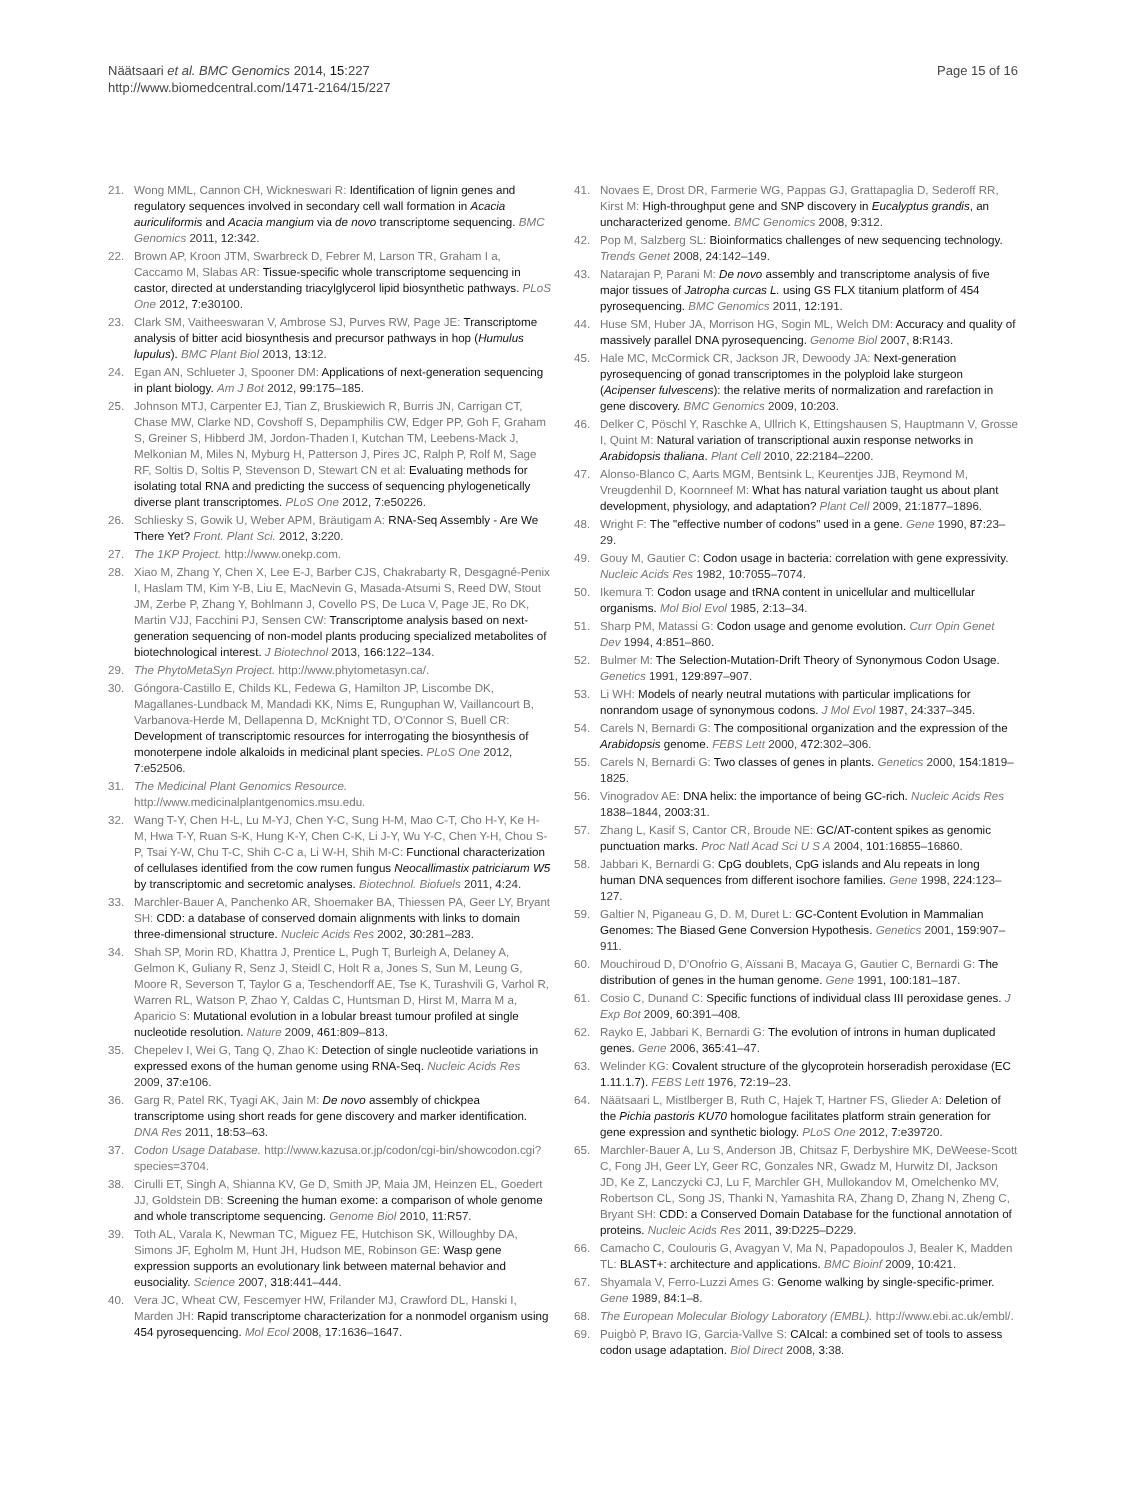Näätsaari et al. BMC Genomics 2014, 15:227
http://www.biomedcentral.com/1471-2164/15/227
Page 15 of 16
21. Wong MML, Cannon CH, Wickneswari R: Identification of lignin genes and regulatory sequences involved in secondary cell wall formation in Acacia auriculiformis and Acacia mangium via de novo transcriptome sequencing. BMC Genomics 2011, 12:342.
22. Brown AP, Kroon JTM, Swarbreck D, Febrer M, Larson TR, Graham I a, Caccamo M, Slabas AR: Tissue-specific whole transcriptome sequencing in castor, directed at understanding triacylglycerol lipid biosynthetic pathways. PLoS One 2012, 7:e30100.
23. Clark SM, Vaitheeswaran V, Ambrose SJ, Purves RW, Page JE: Transcriptome analysis of bitter acid biosynthesis and precursor pathways in hop (Humulus lupulus). BMC Plant Biol 2013, 13:12.
24. Egan AN, Schlueter J, Spooner DM: Applications of next-generation sequencing in plant biology. Am J Bot 2012, 99:175–185.
25. Johnson MTJ, Carpenter EJ, Tian Z, Bruskiewich R, Burris JN, Carrigan CT, Chase MW, Clarke ND, Covshoff S, Depamphilis CW, Edger PP, Goh F, Graham S, Greiner S, Hibberd JM, Jordon-Thaden I, Kutchan TM, Leebens-Mack J, Melkonian M, Miles N, Myburg H, Patterson J, Pires JC, Ralph P, Rolf M, Sage RF, Soltis D, Soltis P, Stevenson D, Stewart CN et al: Evaluating methods for isolating total RNA and predicting the success of sequencing phylogenetically diverse plant transcriptomes. PLoS One 2012, 7:e50226.
26. Schliesky S, Gowik U, Weber APM, Bräutigam A: RNA-Seq Assembly - Are We There Yet? Front. Plant Sci. 2012, 3:220.
27. The 1KP Project. http://www.onekp.com.
28. Xiao M, Zhang Y, Chen X, Lee E-J, Barber CJS, Chakrabarty R, Desgagné-Penix I, Haslam TM, Kim Y-B, Liu E, MacNevin G, Masada-Atsumi S, Reed DW, Stout JM, Zerbe P, Zhang Y, Bohlmann J, Covello PS, De Luca V, Page JE, Ro DK, Martin VJJ, Facchini PJ, Sensen CW: Transcriptome analysis based on next-generation sequencing of non-model plants producing specialized metabolites of biotechnological interest. J Biotechnol 2013, 166:122–134.
29. The PhytoMetaSyn Project. http://www.phytometasyn.ca/.
30. Góngora-Castillo E, Childs KL, Fedewa G, Hamilton JP, Liscombe DK, Magallanes-Lundback M, Mandadi KK, Nims E, Runguphan W, Vaillancourt B, Varbanova-Herde M, Dellapenna D, McKnight TD, O'Connor S, Buell CR: Development of transcriptomic resources for interrogating the biosynthesis of monoterpene indole alkaloids in medicinal plant species. PLoS One 2012, 7:e52506.
31. The Medicinal Plant Genomics Resource. http://www.medicinalplantgenomics.msu.edu.
32. Wang T-Y, Chen H-L, Lu M-YJ, Chen Y-C, Sung H-M, Mao C-T, Cho H-Y, Ke H-M, Hwa T-Y, Ruan S-K, Hung K-Y, Chen C-K, Li J-Y, Wu Y-C, Chen Y-H, Chou S-P, Tsai Y-W, Chu T-C, Shih C-C a, Li W-H, Shih M-C: Functional characterization of cellulases identified from the cow rumen fungus Neocallimastix patriciarum W5 by transcriptomic and secretomic analyses. Biotechnol. Biofuels 2011, 4:24.
33. Marchler-Bauer A, Panchenko AR, Shoemaker BA, Thiessen PA, Geer LY, Bryant SH: CDD: a database of conserved domain alignments with links to domain three-dimensional structure. Nucleic Acids Res 2002, 30:281–283.
34. Shah SP, Morin RD, Khattra J, Prentice L, Pugh T, Burleigh A, Delaney A, Gelmon K, Guliany R, Senz J, Steidl C, Holt R a, Jones S, Sun M, Leung G, Moore R, Severson T, Taylor G a, Teschendorff AE, Tse K, Turashvili G, Varhol R, Warren RL, Watson P, Zhao Y, Caldas C, Huntsman D, Hirst M, Marra M a, Aparicio S: Mutational evolution in a lobular breast tumour profiled at single nucleotide resolution. Nature 2009, 461:809–813.
35. Chepelev I, Wei G, Tang Q, Zhao K: Detection of single nucleotide variations in expressed exons of the human genome using RNA-Seq. Nucleic Acids Res 2009, 37:e106.
36. Garg R, Patel RK, Tyagi AK, Jain M: De novo assembly of chickpea transcriptome using short reads for gene discovery and marker identification. DNA Res 2011, 18:53–63.
37. Codon Usage Database. http://www.kazusa.or.jp/codon/cgi-bin/showcodon.cgi?species=3704.
38. Cirulli ET, Singh A, Shianna KV, Ge D, Smith JP, Maia JM, Heinzen EL, Goedert JJ, Goldstein DB: Screening the human exome: a comparison of whole genome and whole transcriptome sequencing. Genome Biol 2010, 11:R57.
39. Toth AL, Varala K, Newman TC, Miguez FE, Hutchison SK, Willoughby DA, Simons JF, Egholm M, Hunt JH, Hudson ME, Robinson GE: Wasp gene expression supports an evolutionary link between maternal behavior and eusociality. Science 2007, 318:441–444.
40. Vera JC, Wheat CW, Fescemyer HW, Frilander MJ, Crawford DL, Hanski I, Marden JH: Rapid transcriptome characterization for a nonmodel organism using 454 pyrosequencing. Mol Ecol 2008, 17:1636–1647.
41. Novaes E, Drost DR, Farmerie WG, Pappas GJ, Grattapaglia D, Sederoff RR, Kirst M: High-throughput gene and SNP discovery in Eucalyptus grandis, an uncharacterized genome. BMC Genomics 2008, 9:312.
42. Pop M, Salzberg SL: Bioinformatics challenges of new sequencing technology. Trends Genet 2008, 24:142–149.
43. Natarajan P, Parani M: De novo assembly and transcriptome analysis of five major tissues of Jatropha curcas L. using GS FLX titanium platform of 454 pyrosequencing. BMC Genomics 2011, 12:191.
44. Huse SM, Huber JA, Morrison HG, Sogin ML, Welch DM: Accuracy and quality of massively parallel DNA pyrosequencing. Genome Biol 2007, 8:R143.
45. Hale MC, McCormick CR, Jackson JR, Dewoody JA: Next-generation pyrosequencing of gonad transcriptomes in the polyploid lake sturgeon (Acipenser fulvescens): the relative merits of normalization and rarefaction in gene discovery. BMC Genomics 2009, 10:203.
46. Delker C, Pöschl Y, Raschke A, Ullrich K, Ettingshausen S, Hauptmann V, Grosse I, Quint M: Natural variation of transcriptional auxin response networks in Arabidopsis thaliana. Plant Cell 2010, 22:2184–2200.
47. Alonso-Blanco C, Aarts MGM, Bentsink L, Keurentjes JJB, Reymond M, Vreugdenhil D, Koornneef M: What has natural variation taught us about plant development, physiology, and adaptation? Plant Cell 2009, 21:1877–1896.
48. Wright F: The "effective number of codons" used in a gene. Gene 1990, 87:23–29.
49. Gouy M, Gautier C: Codon usage in bacteria: correlation with gene expressivity. Nucleic Acids Res 1982, 10:7055–7074.
50. Ikemura T: Codon usage and tRNA content in unicellular and multicellular organisms. Mol Biol Evol 1985, 2:13–34.
51. Sharp PM, Matassi G: Codon usage and genome evolution. Curr Opin Genet Dev 1994, 4:851–860.
52. Bulmer M: The Selection-Mutation-Drift Theory of Synonymous Codon Usage. Genetics 1991, 129:897–907.
53. Li WH: Models of nearly neutral mutations with particular implications for nonrandom usage of synonymous codons. J Mol Evol 1987, 24:337–345.
54. Carels N, Bernardi G: The compositional organization and the expression of the Arabidopsis genome. FEBS Lett 2000, 472:302–306.
55. Carels N, Bernardi G: Two classes of genes in plants. Genetics 2000, 154:1819–1825.
56. Vinogradov AE: DNA helix: the importance of being GC-rich. Nucleic Acids Res 1838–1844, 2003:31.
57. Zhang L, Kasif S, Cantor CR, Broude NE: GC/AT-content spikes as genomic punctuation marks. Proc Natl Acad Sci U S A 2004, 101:16855–16860.
58. Jabbari K, Bernardi G: CpG doublets, CpG islands and Alu repeats in long human DNA sequences from different isochore families. Gene 1998, 224:123–127.
59. Galtier N, Piganeau G, D. M, Duret L: GC-Content Evolution in Mammalian Genomes: The Biased Gene Conversion Hypothesis. Genetics 2001, 159:907–911.
60. Mouchiroud D, D'Onofrio G, Aïssani B, Macaya G, Gautier C, Bernardi G: The distribution of genes in the human genome. Gene 1991, 100:181–187.
61. Cosio C, Dunand C: Specific functions of individual class III peroxidase genes. J Exp Bot 2009, 60:391–408.
62. Rayko E, Jabbari K, Bernardi G: The evolution of introns in human duplicated genes. Gene 2006, 365:41–47.
63. Welinder KG: Covalent structure of the glycoprotein horseradish peroxidase (EC 1.11.1.7). FEBS Lett 1976, 72:19–23.
64. Näätsaari L, Mistlberger B, Ruth C, Hajek T, Hartner FS, Glieder A: Deletion of the Pichia pastoris KU70 homologue facilitates platform strain generation for gene expression and synthetic biology. PLoS One 2012, 7:e39720.
65. Marchler-Bauer A, Lu S, Anderson JB, Chitsaz F, Derbyshire MK, DeWeese-Scott C, Fong JH, Geer LY, Geer RC, Gonzales NR, Gwadz M, Hurwitz DI, Jackson JD, Ke Z, Lanczycki CJ, Lu F, Marchler GH, Mullokandov M, Omelchenko MV, Robertson CL, Song JS, Thanki N, Yamashita RA, Zhang D, Zhang N, Zheng C, Bryant SH: CDD: a Conserved Domain Database for the functional annotation of proteins. Nucleic Acids Res 2011, 39:D225–D229.
66. Camacho C, Coulouris G, Avagyan V, Ma N, Papadopoulos J, Bealer K, Madden TL: BLAST+: architecture and applications. BMC Bioinf 2009, 10:421.
67. Shyamala V, Ferro-Luzzi Ames G: Genome walking by single-specific-primer. Gene 1989, 84:1–8.
68. The European Molecular Biology Laboratory (EMBL). http://www.ebi.ac.uk/embl/.
69. Puigbò P, Bravo IG, Garcia-Vallve S: CAIcal: a combined set of tools to assess codon usage adaptation. Biol Direct 2008, 3:38.